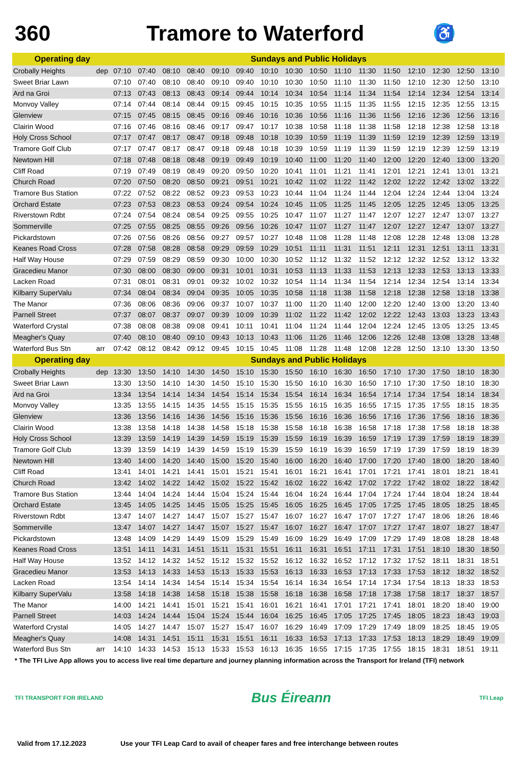360 Tramore to Waterford
♿
| Operating day | | Sundays and Public Holidays | | | | | | | | | | | | | | | |
| --- | --- | --- | --- | --- | --- | --- | --- | --- | --- | --- | --- | --- | --- | --- | --- | --- | --- |
| Crobally Heights | dep | 07:10 | 07:40 | 08:10 | 08:40 | 09:10 | 09:40 | 10:10 | 10:30 | 10:50 | 11:10 | 11:30 | 11:50 | 12:10 | 12:30 | 12:50 | 13:10 |
| Sweet Briar Lawn | | 07:10 | 07:40 | 08:10 | 08:40 | 09:10 | 09:40 | 10:10 | 10:30 | 10:50 | 11:10 | 11:30 | 11:50 | 12:10 | 12:30 | 12:50 | 13:10 |
| Ard na Groi | | 07:13 | 07:43 | 08:13 | 08:43 | 09:14 | 09:44 | 10:14 | 10:34 | 10:54 | 11:14 | 11:34 | 11:54 | 12:14 | 12:34 | 12:54 | 13:14 |
| Monvoy Valley | | 07:14 | 07:44 | 08:14 | 08:44 | 09:15 | 09:45 | 10:15 | 10:35 | 10:55 | 11:15 | 11:35 | 11:55 | 12:15 | 12:35 | 12:55 | 13:15 |
| Glenview | | 07:15 | 07:45 | 08:15 | 08:45 | 09:16 | 09:46 | 10:16 | 10:36 | 10:56 | 11:16 | 11:36 | 11:56 | 12:16 | 12:36 | 12:56 | 13:16 |
| Clairin Wood | | 07:16 | 07:46 | 08:16 | 08:46 | 09:17 | 09:47 | 10:17 | 10:38 | 10:58 | 11:18 | 11:38 | 11:58 | 12:18 | 12:38 | 12:58 | 13:18 |
| Holy Cross School | | 07:17 | 07:47 | 08:17 | 08:47 | 09:18 | 09:48 | 10:18 | 10:39 | 10:59 | 11:19 | 11:39 | 11:59 | 12:19 | 12:39 | 12:59 | 13:19 |
| Tramore Golf Club | | 07:17 | 07:47 | 08:17 | 08:47 | 09:18 | 09:48 | 10:18 | 10:39 | 10:59 | 11:19 | 11:39 | 11:59 | 12:19 | 12:39 | 12:59 | 13:19 |
| Newtown Hill | | 07:18 | 07:48 | 08:18 | 08:48 | 09:19 | 09:49 | 10:19 | 10:40 | 11:00 | 11:20 | 11:40 | 12:00 | 12:20 | 12:40 | 13:00 | 13:20 |
| Cliff Road | | 07:19 | 07:49 | 08:19 | 08:49 | 09:20 | 09:50 | 10:20 | 10:41 | 11:01 | 11:21 | 11:41 | 12:01 | 12:21 | 12:41 | 13:01 | 13:21 |
| Church Road | | 07:20 | 07:50 | 08:20 | 08:50 | 09:21 | 09:51 | 10:21 | 10:42 | 11:02 | 11:22 | 11:42 | 12:02 | 12:22 | 12:42 | 13:02 | 13:22 |
| Tramore Bus Station | | 07:22 | 07:52 | 08:22 | 08:52 | 09:23 | 09:53 | 10:23 | 10:44 | 11:04 | 11:24 | 11:44 | 12:04 | 12:24 | 12:44 | 13:04 | 13:24 |
| Orchard Estate | | 07:23 | 07:53 | 08:23 | 08:53 | 09:24 | 09:54 | 10:24 | 10:45 | 11:05 | 11:25 | 11:45 | 12:05 | 12:25 | 12:45 | 13:05 | 13:25 |
| Riverstown Rdbt | | 07:24 | 07:54 | 08:24 | 08:54 | 09:25 | 09:55 | 10:25 | 10:47 | 11:07 | 11:27 | 11:47 | 12:07 | 12:27 | 12:47 | 13:07 | 13:27 |
| Sommerville | | 07:25 | 07:55 | 08:25 | 08:55 | 09:26 | 09:56 | 10:26 | 10:47 | 11:07 | 11:27 | 11:47 | 12:07 | 12:27 | 12:47 | 13:07 | 13:27 |
| Pickardstown | | 07:26 | 07:56 | 08:26 | 08:56 | 09:27 | 09:57 | 10:27 | 10:48 | 11:08 | 11:28 | 11:48 | 12:08 | 12:28 | 12:48 | 13:08 | 13:28 |
| Keanes Road Cross | | 07:28 | 07:58 | 08:28 | 08:58 | 09:29 | 09:59 | 10:29 | 10:51 | 11:11 | 11:31 | 11:51 | 12:11 | 12:31 | 12:51 | 13:11 | 13:31 |
| Half Way House | | 07:29 | 07:59 | 08:29 | 08:59 | 09:30 | 10:00 | 10:30 | 10:52 | 11:12 | 11:32 | 11:52 | 12:12 | 12:32 | 12:52 | 13:12 | 13:32 |
| Gracedieu Manor | | 07:30 | 08:00 | 08:30 | 09:00 | 09:31 | 10:01 | 10:31 | 10:53 | 11:13 | 11:33 | 11:53 | 12:13 | 12:33 | 12:53 | 13:13 | 13:33 |
| Lacken Road | | 07:31 | 08:01 | 08:31 | 09:01 | 09:32 | 10:02 | 10:32 | 10:54 | 11:14 | 11:34 | 11:54 | 12:14 | 12:34 | 12:54 | 13:14 | 13:34 |
| Kilbarry SuperValu | | 07:34 | 08:04 | 08:34 | 09:04 | 09:35 | 10:05 | 10:35 | 10:58 | 11:18 | 11:38 | 11:58 | 12:18 | 12:38 | 12:58 | 13:18 | 13:38 |
| The Manor | | 07:36 | 08:06 | 08:36 | 09:06 | 09:37 | 10:07 | 10:37 | 11:00 | 11:20 | 11:40 | 12:00 | 12:20 | 12:40 | 13:00 | 13:20 | 13:40 |
| Parnell Street | | 07:37 | 08:07 | 08:37 | 09:07 | 09:39 | 10:09 | 10:39 | 11:02 | 11:22 | 11:42 | 12:02 | 12:22 | 12:43 | 13:03 | 13:23 | 13:43 |
| Waterford Crystal | | 07:38 | 08:08 | 08:38 | 09:08 | 09:41 | 10:11 | 10:41 | 11:04 | 11:24 | 11:44 | 12:04 | 12:24 | 12:45 | 13:05 | 13:25 | 13:45 |
| Meagher's Quay | | 07:40 | 08:10 | 08:40 | 09:10 | 09:43 | 10:13 | 10:43 | 11:06 | 11:26 | 11:46 | 12:06 | 12:26 | 12:48 | 13:08 | 13:28 | 13:48 |
| Waterford Bus Stn | arr | 07:42 | 08:12 | 08:42 | 09:12 | 09:45 | 10:15 | 10:45 | 11:08 | 11:28 | 11:48 | 12:08 | 12:28 | 12:50 | 13:10 | 13:30 | 13:50 |
| Operating day | | Sundays and Public Holidays | | | | | | | | | | | | | | | |
| Crobally Heights | dep | 13:30 | 13:50 | 14:10 | 14:30 | 14:50 | 15:10 | 15:30 | 15:50 | 16:10 | 16:30 | 16:50 | 17:10 | 17:30 | 17:50 | 18:10 | 18:30 |
| Sweet Briar Lawn | | 13:30 | 13:50 | 14:10 | 14:30 | 14:50 | 15:10 | 15:30 | 15:50 | 16:10 | 16:30 | 16:50 | 17:10 | 17:30 | 17:50 | 18:10 | 18:30 |
| Ard na Groi | | 13:34 | 13:54 | 14:14 | 14:34 | 14:54 | 15:14 | 15:34 | 15:54 | 16:14 | 16:34 | 16:54 | 17:14 | 17:34 | 17:54 | 18:14 | 18:34 |
| Monvoy Valley | | 13:35 | 13:55 | 14:15 | 14:35 | 14:55 | 15:15 | 15:35 | 15:55 | 16:15 | 16:35 | 16:55 | 17:15 | 17:35 | 17:55 | 18:15 | 18:35 |
| Glenview | | 13:36 | 13:56 | 14:16 | 14:36 | 14:56 | 15:16 | 15:36 | 15:56 | 16:16 | 16:36 | 16:56 | 17:16 | 17:36 | 17:56 | 18:16 | 18:36 |
| Clairin Wood | | 13:38 | 13:58 | 14:18 | 14:38 | 14:58 | 15:18 | 15:38 | 15:58 | 16:18 | 16:38 | 16:58 | 17:18 | 17:38 | 17:58 | 18:18 | 18:38 |
| Holy Cross School | | 13:39 | 13:59 | 14:19 | 14:39 | 14:59 | 15:19 | 15:39 | 15:59 | 16:19 | 16:39 | 16:59 | 17:19 | 17:39 | 17:59 | 18:19 | 18:39 |
| Tramore Golf Club | | 13:39 | 13:59 | 14:19 | 14:39 | 14:59 | 15:19 | 15:39 | 15:59 | 16:19 | 16:39 | 16:59 | 17:19 | 17:39 | 17:59 | 18:19 | 18:39 |
| Newtown Hill | | 13:40 | 14:00 | 14:20 | 14:40 | 15:00 | 15:20 | 15:40 | 16:00 | 16:20 | 16:40 | 17:00 | 17:20 | 17:40 | 18:00 | 18:20 | 18:40 |
| Cliff Road | | 13:41 | 14:01 | 14:21 | 14:41 | 15:01 | 15:21 | 15:41 | 16:01 | 16:21 | 16:41 | 17:01 | 17:21 | 17:41 | 18:01 | 18:21 | 18:41 |
| Church Road | | 13:42 | 14:02 | 14:22 | 14:42 | 15:02 | 15:22 | 15:42 | 16:02 | 16:22 | 16:42 | 17:02 | 17:22 | 17:42 | 18:02 | 18:22 | 18:42 |
| Tramore Bus Station | | 13:44 | 14:04 | 14:24 | 14:44 | 15:04 | 15:24 | 15:44 | 16:04 | 16:24 | 16:44 | 17:04 | 17:24 | 17:44 | 18:04 | 18:24 | 18:44 |
| Orchard Estate | | 13:45 | 14:05 | 14:25 | 14:45 | 15:05 | 15:25 | 15:45 | 16:05 | 16:25 | 16:45 | 17:05 | 17:25 | 17:45 | 18:05 | 18:25 | 18:45 |
| Riverstown Rdbt | | 13:47 | 14:07 | 14:27 | 14:47 | 15:07 | 15:27 | 15:47 | 16:07 | 16:27 | 16:47 | 17:07 | 17:27 | 17:47 | 18:06 | 18:26 | 18:46 |
| Sommerville | | 13:47 | 14:07 | 14:27 | 14:47 | 15:07 | 15:27 | 15:47 | 16:07 | 16:27 | 16:47 | 17:07 | 17:27 | 17:47 | 18:07 | 18:27 | 18:47 |
| Pickardstown | | 13:48 | 14:09 | 14:29 | 14:49 | 15:09 | 15:29 | 15:49 | 16:09 | 16:29 | 16:49 | 17:09 | 17:29 | 17:49 | 18:08 | 18:28 | 18:48 |
| Keanes Road Cross | | 13:51 | 14:11 | 14:31 | 14:51 | 15:11 | 15:31 | 15:51 | 16:11 | 16:31 | 16:51 | 17:11 | 17:31 | 17:51 | 18:10 | 18:30 | 18:50 |
| Half Way House | | 13:52 | 14:12 | 14:32 | 14:52 | 15:12 | 15:32 | 15:52 | 16:12 | 16:32 | 16:52 | 17:12 | 17:32 | 17:52 | 18:11 | 18:31 | 18:51 |
| Gracedieu Manor | | 13:53 | 14:13 | 14:33 | 14:53 | 15:13 | 15:33 | 15:53 | 16:13 | 16:33 | 16:53 | 17:13 | 17:33 | 17:53 | 18:12 | 18:32 | 18:52 |
| Lacken Road | | 13:54 | 14:14 | 14:34 | 14:54 | 15:14 | 15:34 | 15:54 | 16:14 | 16:34 | 16:54 | 17:14 | 17:34 | 17:54 | 18:13 | 18:33 | 18:53 |
| Kilbarry SuperValu | | 13:58 | 14:18 | 14:38 | 14:58 | 15:18 | 15:38 | 15:58 | 16:18 | 16:38 | 16:58 | 17:18 | 17:38 | 17:58 | 18:17 | 18:37 | 18:57 |
| The Manor | | 14:00 | 14:21 | 14:41 | 15:01 | 15:21 | 15:41 | 16:01 | 16:21 | 16:41 | 17:01 | 17:21 | 17:41 | 18:01 | 18:20 | 18:40 | 19:00 |
| Parnell Street | | 14:03 | 14:24 | 14:44 | 15:04 | 15:24 | 15:44 | 16:04 | 16:25 | 16:45 | 17:05 | 17:25 | 17:45 | 18:05 | 18:23 | 18:43 | 19:03 |
| Waterford Crystal | | 14:05 | 14:27 | 14:47 | 15:07 | 15:27 | 15:47 | 16:07 | 16:29 | 16:49 | 17:09 | 17:29 | 17:49 | 18:09 | 18:25 | 18:45 | 19:05 |
| Meagher's Quay | | 14:08 | 14:31 | 14:51 | 15:11 | 15:31 | 15:51 | 16:11 | 16:33 | 16:53 | 17:13 | 17:33 | 17:53 | 18:13 | 18:29 | 18:49 | 19:09 |
| Waterford Bus Stn | arr | 14:10 | 14:33 | 14:53 | 15:13 | 15:33 | 15:53 | 16:13 | 16:35 | 16:55 | 17:15 | 17:35 | 17:55 | 18:15 | 18:31 | 18:51 | 19:11 |
* The TFI Live App allows you to access live real time departure and journey planning information across the Transport for Ireland (TFI) network
TFI TRANSPORT FOR IRELAND
Bus Éireann
TFI Leap
Valid from 17.12.2023 Use your TFI Leap Card to avail of cheaper fares and free interchange between routes